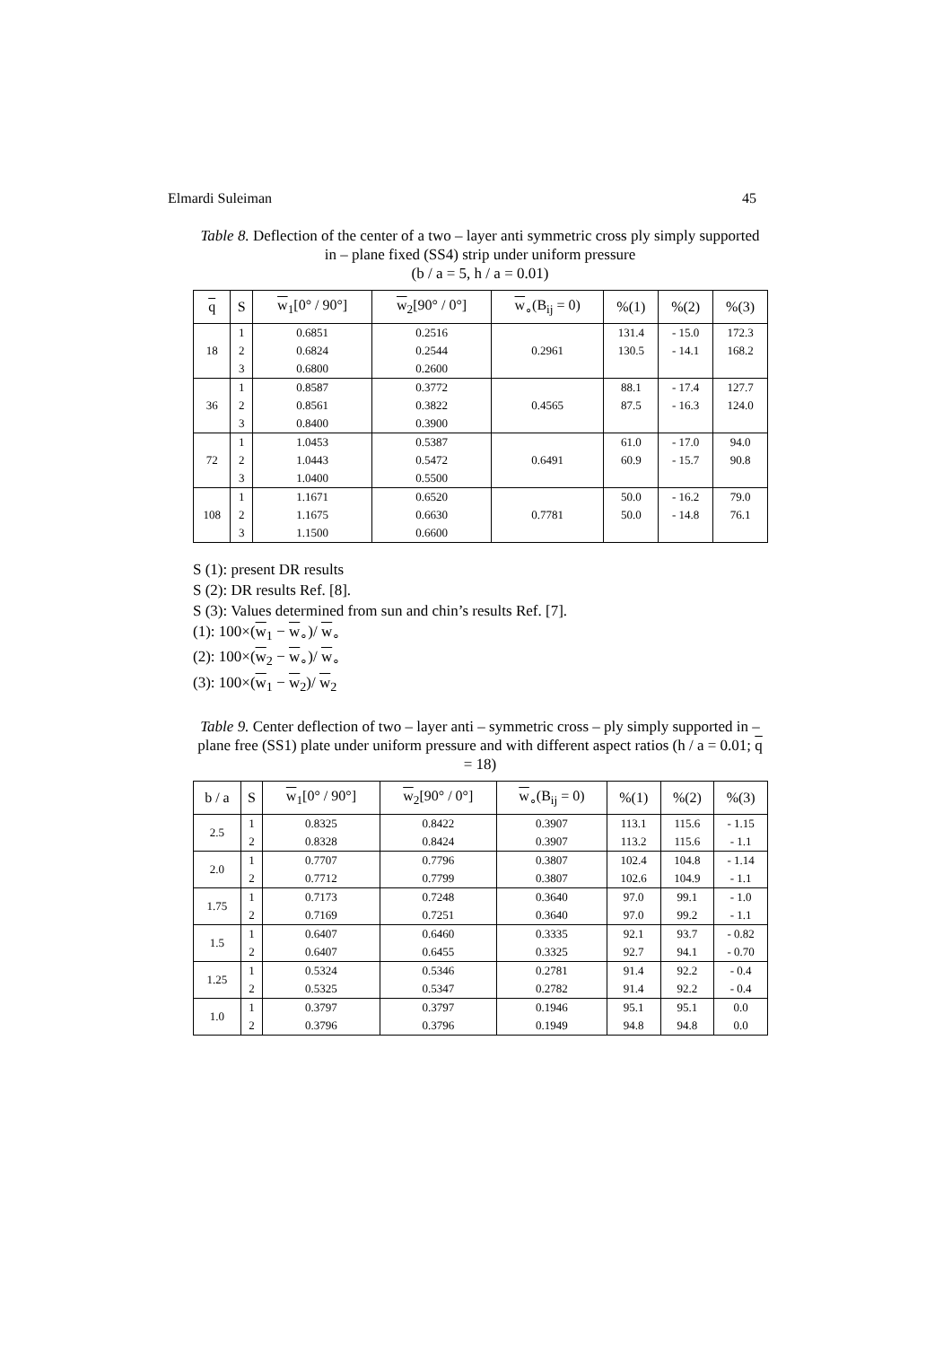Elmardi Suleiman 45
Table 8. Deflection of the center of a two – layer anti symmetric cross ply simply supported in – plane fixed (SS4) strip under uniform pressure
(b / a = 5, h / a = 0.01)
| q | S | w<sub>1</sub>[0° / 90°] | w<sub>2</sub>[90° / 0°] | w<sub>∘</sub>(B<sub>ij</sub> = 0) | %(1) | %(2) | %(3) |
| --- | --- | --- | --- | --- | --- | --- | --- |
| 18 | 1 | 0.6851 | 0.2516 | 0.2961 | 131.4 | - 15.0 | 172.3 |
| | 2 | 0.6824 | 0.2544 | | 130.5 | - 14.1 | 168.2 |
| | 3 | 0.6800 | 0.2600 | | | | |
| 36 | 1 | 0.8587 | 0.3772 | 0.4565 | 88.1 | - 17.4 | 127.7 |
| | 2 | 0.8561 | 0.3822 | | 87.5 | - 16.3 | 124.0 |
| | 3 | 0.8400 | 0.3900 | | | | |
| 72 | 1 | 1.0453 | 0.5387 | 0.6491 | 61.0 | - 17.0 | 94.0 |
| | 2 | 1.0443 | 0.5472 | | 60.9 | - 15.7 | 90.8 |
| | 3 | 1.0400 | 0.5500 | | | | |
| 108 | 1 | 1.1671 | 0.6520 | 0.7781 | 50.0 | - 16.2 | 79.0 |
| | 2 | 1.1675 | 0.6630 | | 50.0 | - 14.8 | 76.1 |
| | 3 | 1.1500 | 0.6600 | | | | |
S (1): present DR results
S (2): DR results Ref. [8].
S (3): Values determined from sun and chin’s results Ref. [7].
(1): 100×(w<sub>1</sub> − w<sub>∘</sub>)/ w<sub>∘</sub>
(2): 100×(w<sub>2</sub> − w<sub>∘</sub>)/ w<sub>∘</sub>
(3): 100×(w<sub>1</sub> − w<sub>2</sub>)/ w<sub>2</sub>
Table 9. Center deflection of two – layer anti – symmetric cross – ply simply supported in – plane free (SS1) plate under uniform pressure and with different aspect ratios (h / a = 0.01; q = 18)
| b / a | S | w<sub>1</sub>[0° / 90°] | w<sub>2</sub>[90° / 0°] | w<sub>∘</sub>(B<sub>ij</sub> = 0) | %(1) | %(2) | %(3) |
| --- | --- | --- | --- | --- | --- | --- | --- |
| 2.5 | 1 | 0.8325 | 0.8422 | 0.3907 | 113.1 | 115.6 | - 1.15 |
| | 2 | 0.8328 | 0.8424 | 0.3907 | 113.2 | 115.6 | - 1.1 |
| 2.0 | 1 | 0.7707 | 0.7796 | 0.3807 | 102.4 | 104.8 | - 1.14 |
| | 2 | 0.7712 | 0.7799 | 0.3807 | 102.6 | 104.9 | - 1.1 |
| 1.75 | 1 | 0.7173 | 0.7248 | 0.3640 | 97.0 | 99.1 | - 1.0 |
| | 2 | 0.7169 | 0.7251 | 0.3640 | 97.0 | 99.2 | - 1.1 |
| 1.5 | 1 | 0.6407 | 0.6460 | 0.3335 | 92.1 | 93.7 | - 0.82 |
| | 2 | 0.6407 | 0.6455 | 0.3325 | 92.7 | 94.1 | - 0.70 |
| 1.25 | 1 | 0.5324 | 0.5346 | 0.2781 | 91.4 | 92.2 | - 0.4 |
| | 2 | 0.5325 | 0.5347 | 0.2782 | 91.4 | 92.2 | - 0.4 |
| 1.0 | 1 | 0.3797 | 0.3797 | 0.1946 | 95.1 | 95.1 | 0.0 |
| | 2 | 0.3796 | 0.3796 | 0.1949 | 94.8 | 94.8 | 0.0 |